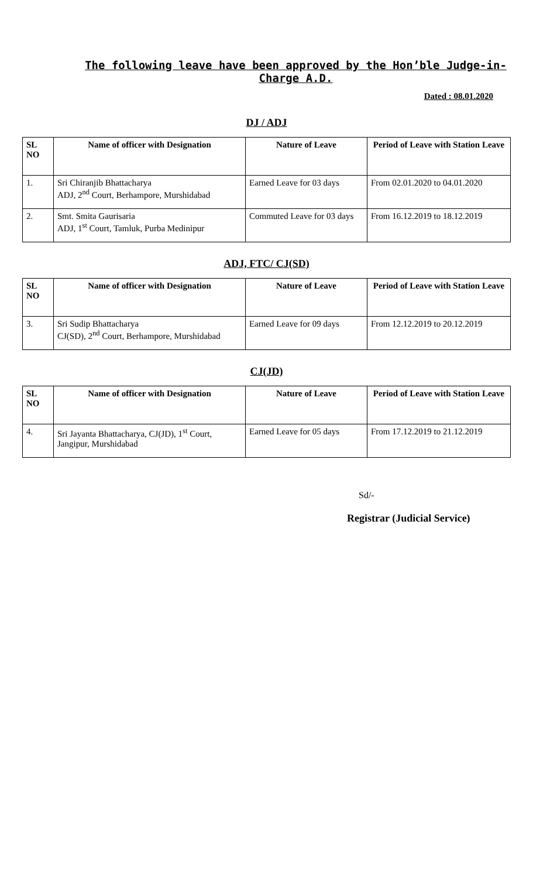The following leave have been approved by the Hon’ble Judge-in-Charge A.D.
Dated : 08.01.2020
DJ / ADJ
| SL NO | Name of officer with Designation | Nature of Leave | Period of Leave with Station Leave |
| --- | --- | --- | --- |
| 1. | Sri Chiranjib Bhattacharya ADJ, 2<sup>nd</sup> Court, Berhampore, Murshidabad | Earned Leave for 03 days | From 02.01.2020 to 04.01.2020 |
| 2. | Smt. Smita Gaurisaria ADJ, 1<sup>st</sup> Court, Tamluk, Purba Medinipur | Commuted Leave for 03 days | From 16.12.2019 to 18.12.2019 |
ADJ, FTC/ CJ(SD)
| SL NO | Name of officer with Designation | Nature of Leave | Period of Leave with Station Leave |
| --- | --- | --- | --- |
| 3. | Sri Sudip Bhattacharya CJ(SD), 2<sup>nd</sup> Court, Berhampore, Murshidabad | Earned Leave for 09 days | From 12.12.2019 to 20.12.2019 |
CJ(JD)
| SL NO | Name of officer with Designation | Nature of Leave | Period of Leave with Station Leave |
| --- | --- | --- | --- |
| 4. | Sri Jayanta Bhattacharya, CJ(JD), 1<sup>st</sup> Court, Jangipur, Murshidabad | Earned Leave for 05 days | From 17.12.2019 to 21.12.2019 |
Sd/-
Registrar (Judicial Service)